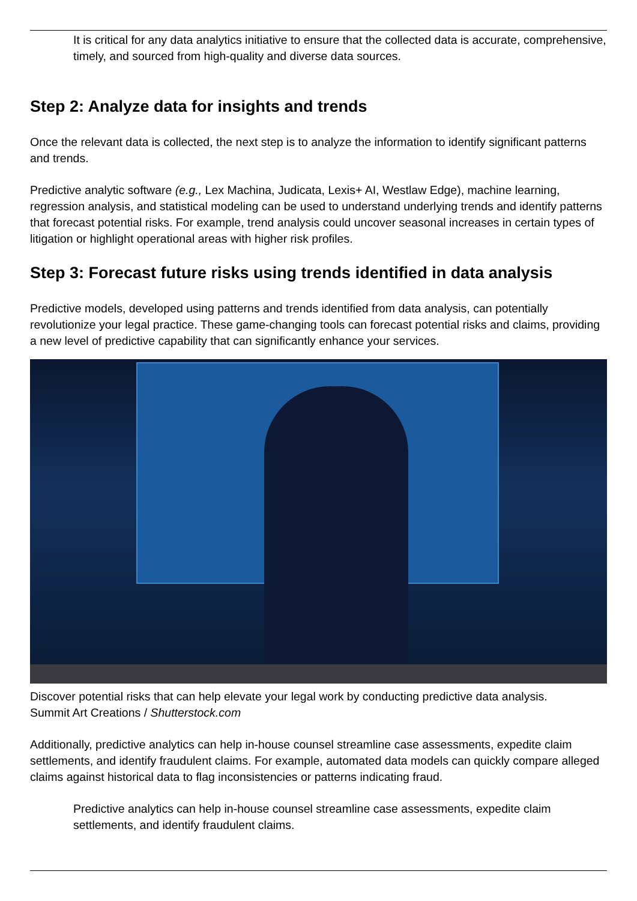It is critical for any data analytics initiative to ensure that the collected data is accurate, comprehensive, timely, and sourced from high-quality and diverse data sources.
Step 2: Analyze data for insights and trends
Once the relevant data is collected, the next step is to analyze the information to identify significant patterns and trends.
Predictive analytic software (e.g., Lex Machina, Judicata, Lexis+ AI, Westlaw Edge), machine learning, regression analysis, and statistical modeling can be used to understand underlying trends and identify patterns that forecast potential risks. For example, trend analysis could uncover seasonal increases in certain types of litigation or highlight operational areas with higher risk profiles.
Step 3: Forecast future risks using trends identified in data analysis
Predictive models, developed using patterns and trends identified from data analysis, can potentially revolutionize your legal practice. These game-changing tools can forecast potential risks and claims, providing a new level of predictive capability that can significantly enhance your services.
Discover potential risks that can help elevate your legal work by conducting predictive data analysis.
Summit Art Creations / Shutterstock.com
Additionally, predictive analytics can help in-house counsel streamline case assessments, expedite claim settlements, and identify fraudulent claims. For example, automated data models can quickly compare alleged claims against historical data to flag inconsistencies or patterns indicating fraud.
Predictive analytics can help in-house counsel streamline case assessments, expedite claim settlements, and identify fraudulent claims.